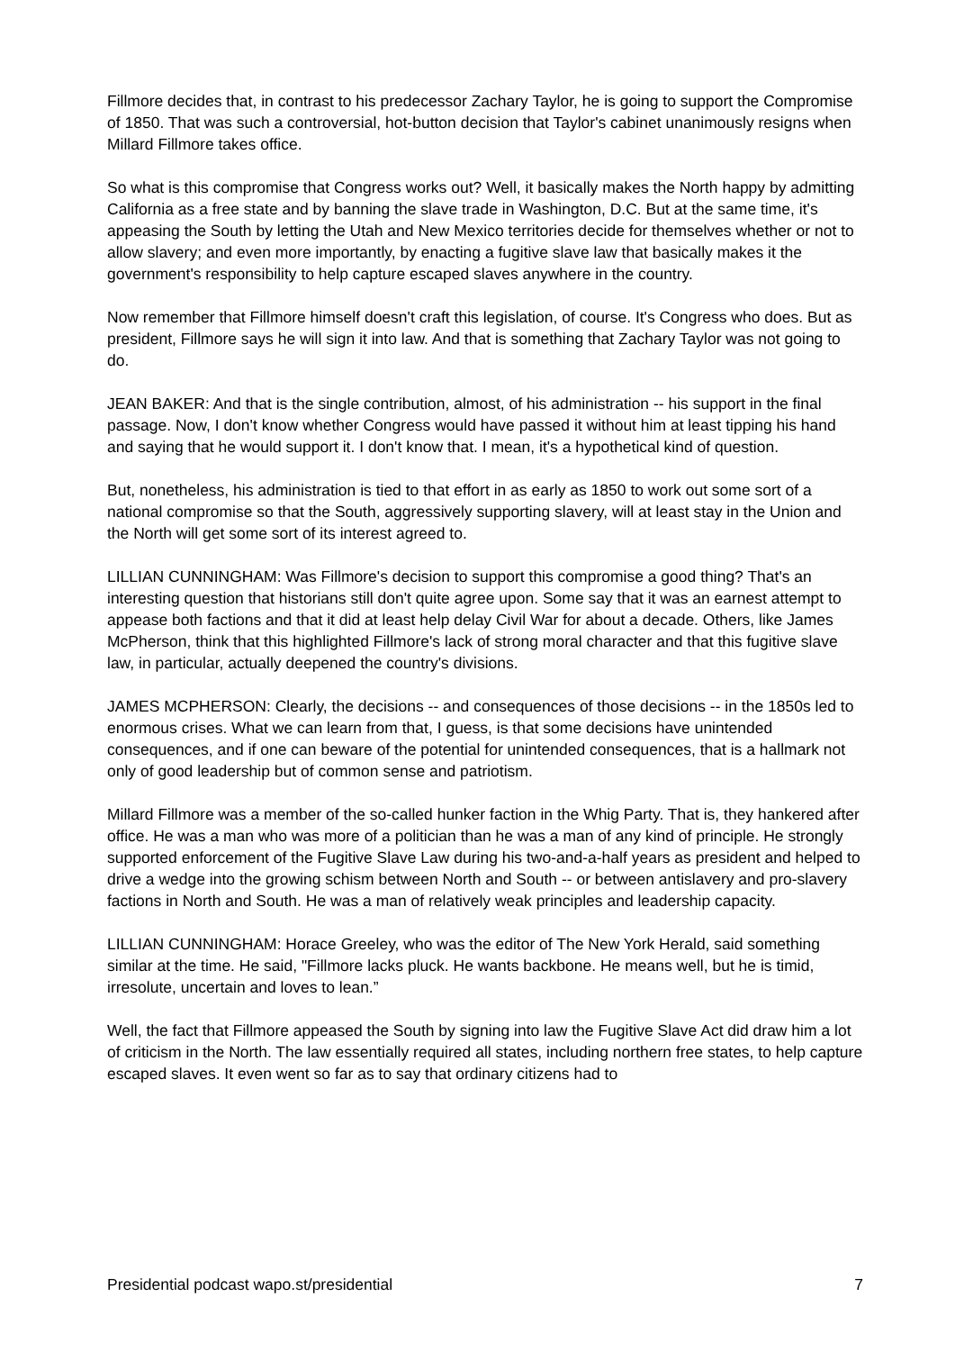Fillmore decides that, in contrast to his predecessor Zachary Taylor, he is going to support the Compromise of 1850. That was such a controversial, hot-button decision that Taylor's cabinet unanimously resigns when Millard Fillmore takes office.
So what is this compromise that Congress works out? Well, it basically makes the North happy by admitting California as a free state and by banning the slave trade in Washington, D.C. But at the same time, it's appeasing the South by letting the Utah and New Mexico territories decide for themselves whether or not to allow slavery; and even more importantly, by enacting a fugitive slave law that basically makes it the government's responsibility to help capture escaped slaves anywhere in the country.
Now remember that Fillmore himself doesn't craft this legislation, of course. It's Congress who does. But as president, Fillmore says he will sign it into law. And that is something that Zachary Taylor was not going to do.
JEAN BAKER: And that is the single contribution, almost, of his administration -- his support in the final passage. Now, I don't know whether Congress would have passed it without him at least tipping his hand and saying that he would support it. I don't know that. I mean, it's a hypothetical kind of question.
But, nonetheless, his administration is tied to that effort in as early as 1850 to work out some sort of a national compromise so that the South, aggressively supporting slavery, will at least stay in the Union and the North will get some sort of its interest agreed to.
LILLIAN CUNNINGHAM: Was Fillmore's decision to support this compromise a good thing? That's an interesting question that historians still don't quite agree upon. Some say that it was an earnest attempt to appease both factions and that it did at least help delay Civil War for about a decade. Others, like James McPherson, think that this highlighted Fillmore's lack of strong moral character and that this fugitive slave law, in particular, actually deepened the country's divisions.
JAMES MCPHERSON: Clearly, the decisions -- and consequences of those decisions -- in the 1850s led to enormous crises. What we can learn from that, I guess, is that some decisions have unintended consequences, and if one can beware of the potential for unintended consequences, that is a hallmark not only of good leadership but of common sense and patriotism.
Millard Fillmore was a member of the so-called hunker faction in the Whig Party. That is, they hankered after office. He was a man who was more of a politician than he was a man of any kind of principle. He strongly supported enforcement of the Fugitive Slave Law during his two-and-a-half years as president and helped to drive a wedge into the growing schism between North and South -- or between antislavery and pro-slavery factions in North and South. He was a man of relatively weak principles and leadership capacity.
LILLIAN CUNNINGHAM: Horace Greeley, who was the editor of The New York Herald, said something similar at the time. He said, "Fillmore lacks pluck. He wants backbone. He means well, but he is timid, irresolute, uncertain and loves to lean.”
Well, the fact that Fillmore appeased the South by signing into law the Fugitive Slave Act did draw him a lot of criticism in the North. The law essentially required all states, including northern free states, to help capture escaped slaves. It even went so far as to say that ordinary citizens had to
Presidential podcast wapo.st/presidential 7